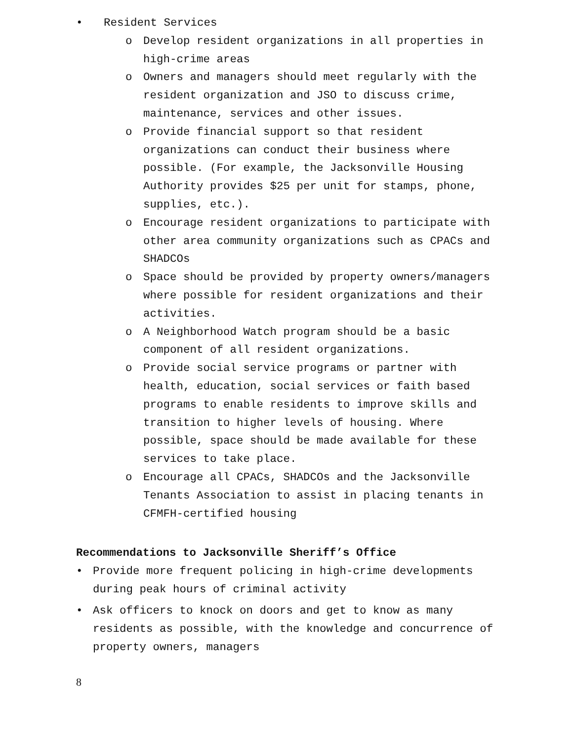• Resident Services
o Develop resident organizations in all properties in high-crime areas
o Owners and managers should meet regularly with the resident organization and JSO to discuss crime, maintenance, services and other issues.
o Provide financial support so that resident organizations can conduct their business where possible. (For example, the Jacksonville Housing Authority provides $25 per unit for stamps, phone, supplies, etc.).
o Encourage resident organizations to participate with other area community organizations such as CPACs and SHADCOs
o Space should be provided by property owners/managers where possible for resident organizations and their activities.
o A Neighborhood Watch program should be a basic component of all resident organizations.
o Provide social service programs or partner with health, education, social services or faith based programs to enable residents to improve skills and transition to higher levels of housing. Where possible, space should be made available for these services to take place.
o Encourage all CPACs, SHADCOs and the Jacksonville Tenants Association to assist in placing tenants in CFMFH-certified housing
Recommendations to Jacksonville Sheriff’s Office
• Provide more frequent policing in high-crime developments during peak hours of criminal activity
• Ask officers to knock on doors and get to know as many residents as possible, with the knowledge and concurrence of property owners, managers
8